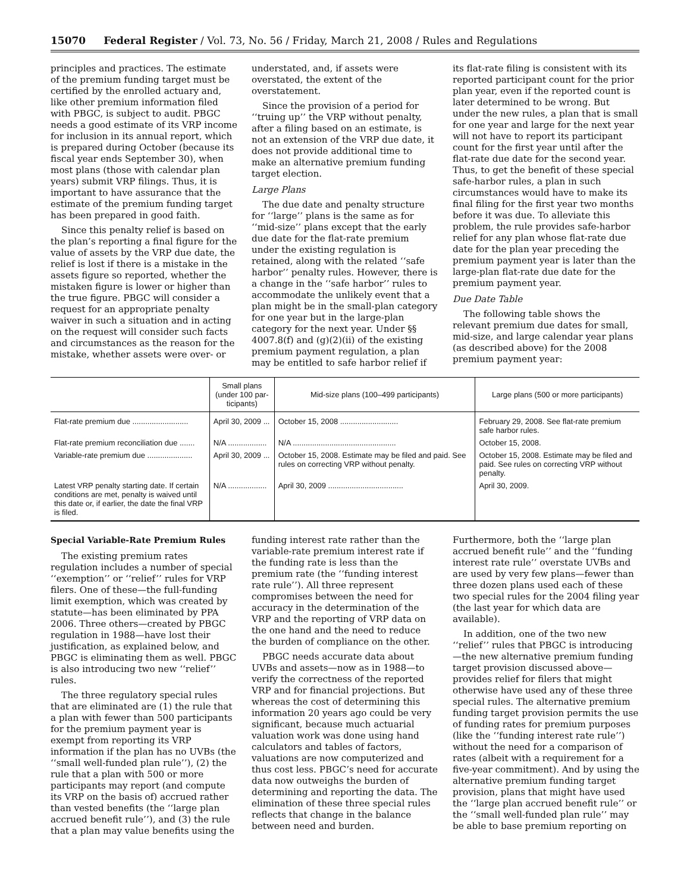15070 Federal Register / Vol. 73, No. 56 / Friday, March 21, 2008 / Rules and Regulations
principles and practices. The estimate of the premium funding target must be certified by the enrolled actuary and, like other premium information filed with PBGC, is subject to audit. PBGC needs a good estimate of its VRP income for inclusion in its annual report, which is prepared during October (because its fiscal year ends September 30), when most plans (those with calendar plan years) submit VRP filings. Thus, it is important to have assurance that the estimate of the premium funding target has been prepared in good faith.
Since this penalty relief is based on the plan’s reporting a final figure for the value of assets by the VRP due date, the relief is lost if there is a mistake in the assets figure so reported, whether the mistaken figure is lower or higher than the true figure. PBGC will consider a request for an appropriate penalty waiver in such a situation and in acting on the request will consider such facts and circumstances as the reason for the mistake, whether assets were over- or understated, and, if assets were overstated, the extent of the overstatement.
Since the provision of a period for ‘‘truing up’’ the VRP without penalty, after a filing based on an estimate, is not an extension of the VRP due date, it does not provide additional time to make an alternative premium funding target election.
Large Plans
The due date and penalty structure for ‘‘large’’ plans is the same as for ‘‘mid-size’’ plans except that the early due date for the flat-rate premium under the existing regulation is retained, along with the related ‘‘safe harbor’’ penalty rules. However, there is a change in the ‘‘safe harbor’’ rules to accommodate the unlikely event that a plan might be in the small-plan category for one year but in the large-plan category for the next year. Under §§ 4007.8(f) and (g)(2)(ii) of the existing premium payment regulation, a plan may be entitled to safe harbor relief if its flat-rate filing is consistent with its reported participant count for the prior plan year, even if the reported count is later determined to be wrong. But under the new rules, a plan that is small for one year and large for the next year will not have to report its participant count for the first year until after the flat-rate due date for the second year. Thus, to get the benefit of these special safe-harbor rules, a plan in such circumstances would have to make its final filing for the first year two months before it was due. To alleviate this problem, the rule provides safe-harbor relief for any plan whose flat-rate due date for the plan year preceding the premium payment year is later than the large-plan flat-rate due date for the premium payment year.
Due Date Table
The following table shows the relevant premium due dates for small, mid-size, and large calendar year plans (as described above) for the 2008 premium payment year:
| | Small plans (under 100 par­ticipants) | Mid-size plans (100–499 participants) | Large plans (500 or more participants) |
| --- | --- | --- | --- |
| Flat-rate premium due .......................... | April 30, 2009 ... | October 15, 2008 ........................... | February 29, 2008. See flat-rate premium safe harbor rules. |
| Flat-rate premium reconciliation due ....... | N/A .................. | N/A ................................................ | October 15, 2008. |
| Variable-rate premium due ..................... | April 30, 2009 ... | October 15, 2008. Estimate may be filed and paid. See rules on correcting VRP without penalty. | October 15, 2008. Estimate may be filed and paid. See rules on correcting VRP without penalty. |
| Latest VRP penalty starting date. If certain conditions are met, penalty is waived until this date or, if earlier, the date the final VRP is filed. | N/A .................. | April 30, 2009 ................................... | April 30, 2009. |
Special Variable-Rate Premium Rules
The existing premium rates regulation includes a number of special ‘‘exemption’’ or ‘‘relief’’ rules for VRP filers. One of these—the full-funding limit exemption, which was created by statute—has been eliminated by PPA 2006. Three others—created by PBGC regulation in 1988—have lost their justification, as explained below, and PBGC is eliminating them as well. PBGC is also introducing two new ‘‘relief’’ rules.
The three regulatory special rules that are eliminated are (1) the rule that a plan with fewer than 500 participants for the premium payment year is exempt from reporting its VRP information if the plan has no UVBs (the ‘‘small well-funded plan rule’’), (2) the rule that a plan with 500 or more participants may report (and compute its VRP on the basis of) accrued rather than vested benefits (the ‘‘large plan accrued benefit rule’’), and (3) the rule that a plan may value benefits using the funding interest rate rather than the variable-rate premium interest rate if the funding rate is less than the premium rate (the ‘‘funding interest rate rule’’). All three represent compromises between the need for accuracy in the determination of the VRP and the reporting of VRP data on the one hand and the need to reduce the burden of compliance on the other.
PBGC needs accurate data about UVBs and assets—now as in 1988—to verify the correctness of the reported VRP and for financial projections. But whereas the cost of determining this information 20 years ago could be very significant, because much actuarial valuation work was done using hand calculators and tables of factors, valuations are now computerized and thus cost less. PBGC’s need for accurate data now outweighs the burden of determining and reporting the data. The elimination of these three special rules reflects that change in the balance between need and burden. Furthermore, both the ‘‘large plan accrued benefit rule’’ and the ‘‘funding interest rate rule’’ overstate UVBs and are used by very few plans—fewer than three dozen plans used each of these two special rules for the 2004 filing year (the last year for which data are available).
In addition, one of the two new ‘‘relief’’ rules that PBGC is introducing—the new alternative premium funding target provision discussed above—provides relief for filers that might otherwise have used any of these three special rules. The alternative premium funding target provision permits the use of funding rates for premium purposes (like the ‘‘funding interest rate rule’’) without the need for a comparison of rates (albeit with a requirement for a five-year commitment). And by using the alternative premium funding target provision, plans that might have used the ‘‘large plan accrued benefit rule’’ or the ‘‘small well-funded plan rule’’ may be able to base premium reporting on